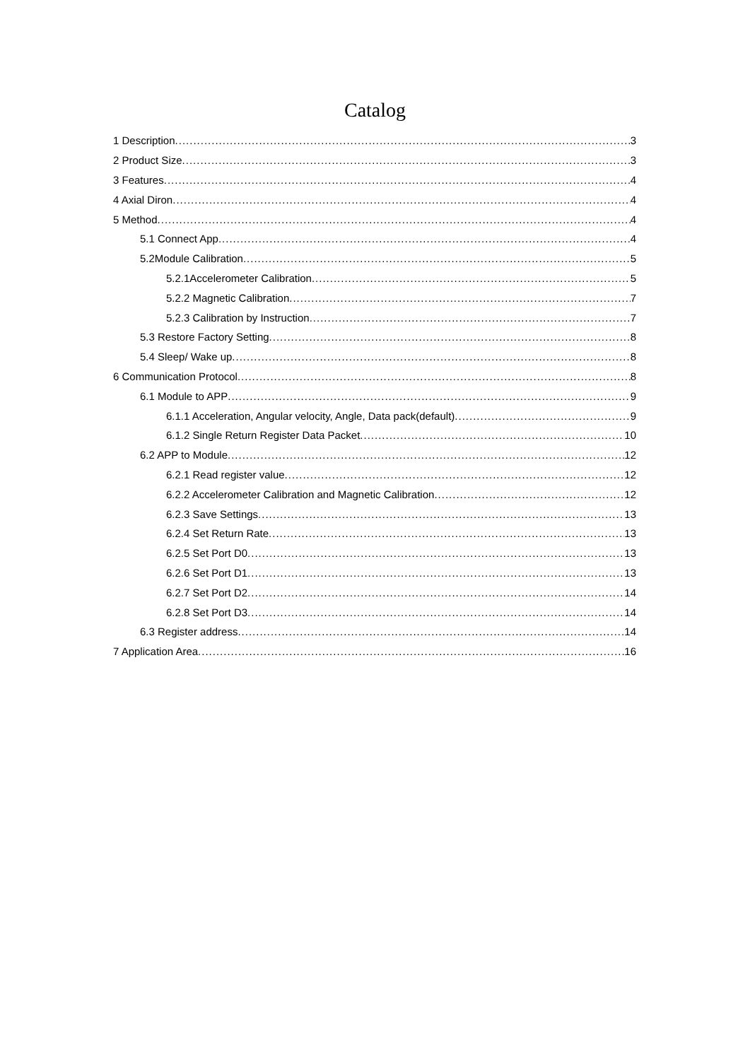Catalog
1 Description 3
2 Product Size 3
3 Features 4
4 Axial Diron 4
5 Method 4
5.1 Connect App 4
5.2Module Calibration 5
5.2.1Accelerometer Calibration 5
5.2.2 Magnetic Calibration 7
5.2.3 Calibration by Instruction 7
5.3 Restore Factory Setting 8
5.4 Sleep/ Wake up 8
6 Communication Protocol 8
6.1 Module to APP 9
6.1.1 Acceleration, Angular velocity, Angle, Data pack(default) 9
6.1.2 Single Return Register Data Packet 10
6.2 APP to Module 12
6.2.1 Read register value 12
6.2.2 Accelerometer Calibration and Magnetic Calibration 12
6.2.3 Save Settings 13
6.2.4 Set Return Rate 13
6.2.5 Set Port D0 13
6.2.6 Set Port D1 13
6.2.7 Set Port D2 14
6.2.8 Set Port D3 14
6.3 Register address 14
7 Application Area 16